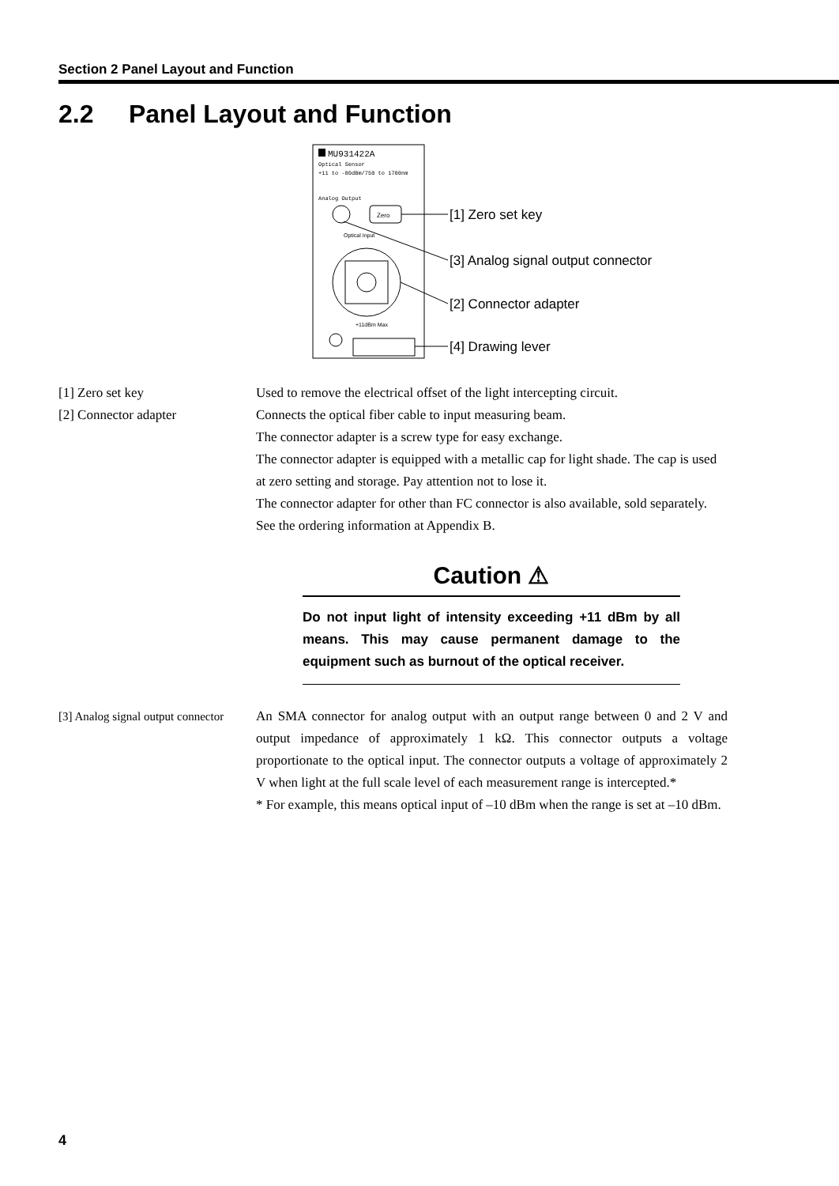Section 2 Panel Layout and Function
2.2 Panel Layout and Function
MU931422A
Optical Sensor
+11 to -80dBm/750 to 1700nm
Analog Output
Zero
Optical Input
+11dBm Max
[1] Zero set key
[3] Analog signal output connector
[2] Connector adapter
[4] Drawing lever
[1] Zero set key Used to remove the electrical offset of the light intercepting circuit.
[2] Connector adapter Connects the optical fiber cable to input measuring beam.
The connector adapter is a screw type for easy exchange.
The connector adapter is equipped with a metallic cap for light shade. The cap is used at zero setting and storage. Pay attention not to lose it.
The connector adapter for other than FC connector is also available, sold separately. See the ordering information at Appendix B.
Caution ⚠
Do not input light of intensity exceeding +11 dBm by all means. This may cause permanent damage to the equipment such as burnout of the optical receiver.
[3] Analog signal output connector
An SMA connector for analog output with an output range between 0 and 2 V and output impedance of approximately 1 kΩ. This connector outputs a voltage proportionate to the optical input. The connector outputs a voltage of approximately 2 V when light at the full scale level of each measurement range is intercepted.*
* For example, this means optical input of –10 dBm when the range is set at –10 dBm.
4